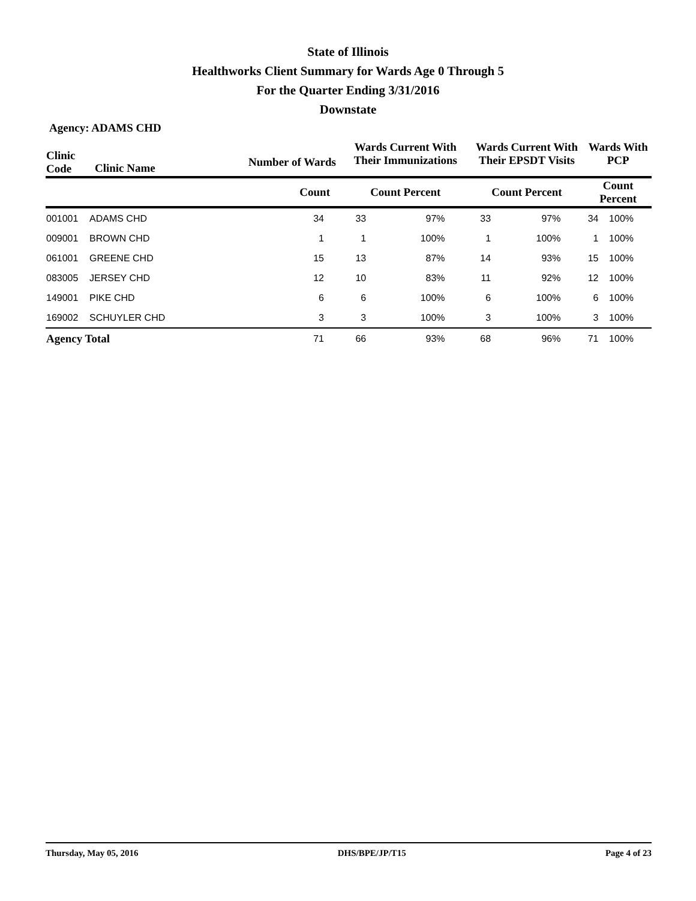State of Illinois
Healthworks Client Summary for Wards Age 0 Through 5
For the Quarter Ending 3/31/2016
Downstate
Agency: ADAMS CHD
| Clinic Code | Clinic Name | Number of Wards | Wards Current With Their Immunizations | | Wards Current With Their EPSDT Visits | | Wards With PCP | |
| --- | --- | --- | --- | --- | --- | --- | --- | --- |
| | | Count | Count Percent | | Count Percent | | Count Percent | |
| 001001 | ADAMS CHD | 34 | 33 | 97% | 33 | 97% | 34 | 100% |
| 009001 | BROWN CHD | 1 | 1 | 100% | 1 | 100% | 1 | 100% |
| 061001 | GREENE CHD | 15 | 13 | 87% | 14 | 93% | 15 | 100% |
| 083005 | JERSEY CHD | 12 | 10 | 83% | 11 | 92% | 12 | 100% |
| 149001 | PIKE CHD | 6 | 6 | 100% | 6 | 100% | 6 | 100% |
| 169002 | SCHUYLER CHD | 3 | 3 | 100% | 3 | 100% | 3 | 100% |
| Agency Total | | 71 | 66 | 93% | 68 | 96% | 71 | 100% |
Thursday, May 05, 2016 DHS/BPE/JP/T15 Page 4 of 23